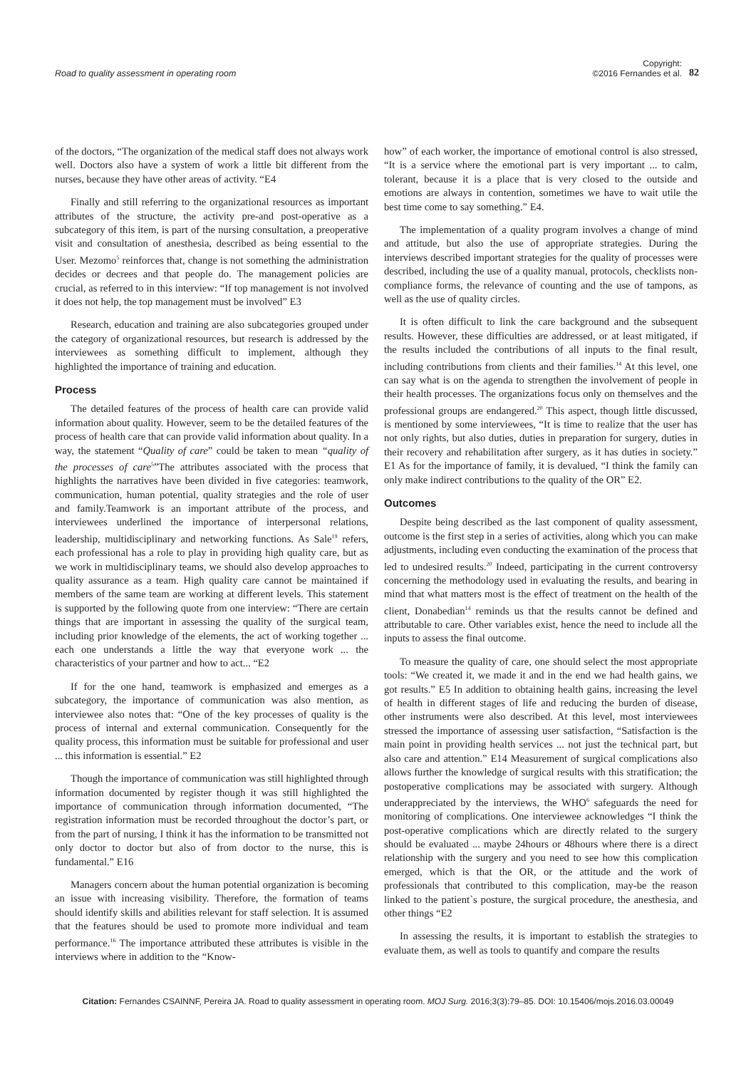Road to quality assessment in operating room
Copyright:
©2016 Fernandes et al.
82
of the doctors, “The organization of the medical staff does not always work well. Doctors also have a system of work a little bit different from the nurses, because they have other areas of activity. “E4
Finally and still referring to the organizational resources as important attributes of the structure, the activity pre-and post-operative as a subcategory of this item, is part of the nursing consultation, a preoperative visit and consultation of anesthesia, described as being essential to the User. Mezomo<sup>5</sup> reinforces that, change is not something the administration decides or decrees and that people do. The management policies are crucial, as referred to in this interview: “If top management is not involved it does not help, the top management must be involved” E3
Research, education and training are also subcategories grouped under the category of organizational resources, but research is addressed by the interviewees as something difficult to implement, although they highlighted the importance of training and education.
Process
The detailed features of the process of health care can provide valid information about quality. However, seem to be the detailed features of the process of health care that can provide valid information about quality. In a way, the statement “Quality of care” could be taken to mean “quality of the processes of care<sup>5</sup>”The attributes associated with the process that highlights the narratives have been divided in five categories: teamwork, communication, human potential, quality strategies and the role of user and family.Teamwork is an important attribute of the process, and interviewees underlined the importance of interpersonal relations, leadership, multidisciplinary and networking functions. As Sale<sup>19</sup> refers, each professional has a role to play in providing high quality care, but as we work in multidisciplinary teams, we should also develop approaches to quality assurance as a team. High quality care cannot be maintained if members of the same team are working at different levels. This statement is supported by the following quote from one interview: “There are certain things that are important in assessing the quality of the surgical team, including prior knowledge of the elements, the act of working together ... each one understands a little the way that everyone work ... the characteristics of your partner and how to act... “E2
If for the one hand, teamwork is emphasized and emerges as a subcategory, the importance of communication was also mention, as interviewee also notes that: “One of the key processes of quality is the process of internal and external communication. Consequently for the quality process, this information must be suitable for professional and user ... this information is essential.” E2
Though the importance of communication was still highlighted through information documented by register though it was still highlighted the importance of communication through information documented, “The registration information must be recorded throughout the doctor’s part, or from the part of nursing, I think it has the information to be transmitted not only doctor to doctor but also of from doctor to the nurse, this is fundamental.” E16
Managers concern about the human potential organization is becoming an issue with increasing visibility. Therefore, the formation of teams should identify skills and abilities relevant for staff selection. It is assumed that the features should be used to promote more individual and team performance.<sup>16</sup> The importance attributed these attributes is visible in the interviews where in addition to the “Know-
how” of each worker, the importance of emotional control is also stressed, “It is a service where the emotional part is very important ... to calm, tolerant, because it is a place that is very closed to the outside and emotions are always in contention, sometimes we have to wait utile the best time come to say something.” E4.
The implementation of a quality program involves a change of mind and attitude, but also the use of appropriate strategies. During the interviews described important strategies for the quality of processes were described, including the use of a quality manual, protocols, checklists non-compliance forms, the relevance of counting and the use of tampons, as well as the use of quality circles.
It is often difficult to link the care background and the subsequent results. However, these difficulties are addressed, or at least mitigated, if the results included the contributions of all inputs to the final result, including contributions from clients and their families.<sup>14</sup> At this level, one can say what is on the agenda to strengthen the involvement of people in their health processes. The organizations focus only on themselves and the professional groups are endangered.<sup>20</sup> This aspect, though little discussed, is mentioned by some interviewees, “It is time to realize that the user has not only rights, but also duties, duties in preparation for surgery, duties in their recovery and rehabilitation after surgery, as it has duties in society.” E1 As for the importance of family, it is devalued, “I think the family can only make indirect contributions to the quality of the OR” E2.
Outcomes
Despite being described as the last component of quality assessment, outcome is the first step in a series of activities, along which you can make adjustments, including even conducting the examination of the process that led to undesired results.<sup>20</sup> Indeed, participating in the current controversy concerning the methodology used in evaluating the results, and bearing in mind that what matters most is the effect of treatment on the health of the client, Donabedian<sup>14</sup> reminds us that the results cannot be defined and attributable to care. Other variables exist, hence the need to include all the inputs to assess the final outcome.
To measure the quality of care, one should select the most appropriate tools: “We created it, we made it and in the end we had health gains, we got results.” E5 In addition to obtaining health gains, increasing the level of health in different stages of life and reducing the burden of disease, other instruments were also described. At this level, most interviewees stressed the importance of assessing user satisfaction, “Satisfaction is the main point in providing health services ... not just the technical part, but also care and attention.” E14 Measurement of surgical complications also allows further the knowledge of surgical results with this stratification; the postoperative complications may be associated with surgery. Although underappreciated by the interviews, the WHO<sup>6</sup> safeguards the need for monitoring of complications. One interviewee acknowledges “I think the post-operative complications which are directly related to the surgery should be evaluated ... maybe 24hours or 48hours where there is a direct relationship with the surgery and you need to see how this complication emerged, which is that the OR, or the attitude and the work of professionals that contributed to this complication, may-be the reason linked to the patient`s posture, the surgical procedure, the anesthesia, and other things “E2
In assessing the results, it is important to establish the strategies to evaluate them, as well as tools to quantify and compare the results
Citation: Fernandes CSAINNF, Pereira JA. Road to quality assessment in operating room. MOJ Surg. 2016;3(3):79‒85. DOI: 10.15406/mojs.2016.03.00049